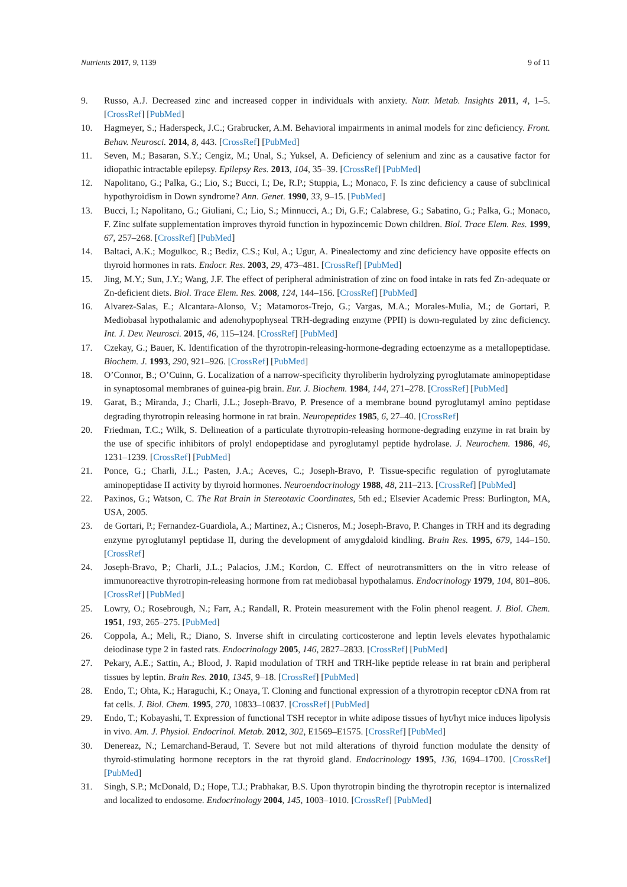Nutrients 2017, 9, 1139 9 of 11
9. Russo, A.J. Decreased zinc and increased copper in individuals with anxiety. Nutr. Metab. Insights 2011, 4, 1–5. [CrossRef] [PubMed]
10. Hagmeyer, S.; Haderspeck, J.C.; Grabrucker, A.M. Behavioral impairments in animal models for zinc deficiency. Front. Behav. Neurosci. 2014, 8, 443. [CrossRef] [PubMed]
11. Seven, M.; Basaran, S.Y.; Cengiz, M.; Unal, S.; Yuksel, A. Deficiency of selenium and zinc as a causative factor for idiopathic intractable epilepsy. Epilepsy Res. 2013, 104, 35–39. [CrossRef] [PubMed]
12. Napolitano, G.; Palka, G.; Lio, S.; Bucci, I.; De, R.P.; Stuppia, L.; Monaco, F. Is zinc deficiency a cause of subclinical hypothyroidism in Down syndrome? Ann. Genet. 1990, 33, 9–15. [PubMed]
13. Bucci, I.; Napolitano, G.; Giuliani, C.; Lio, S.; Minnucci, A.; Di, G.F.; Calabrese, G.; Sabatino, G.; Palka, G.; Monaco, F. Zinc sulfate supplementation improves thyroid function in hypozincemic Down children. Biol. Trace Elem. Res. 1999, 67, 257–268. [CrossRef] [PubMed]
14. Baltaci, A.K.; Mogulkoc, R.; Bediz, C.S.; Kul, A.; Ugur, A. Pinealectomy and zinc deficiency have opposite effects on thyroid hormones in rats. Endocr. Res. 2003, 29, 473–481. [CrossRef] [PubMed]
15. Jing, M.Y.; Sun, J.Y.; Wang, J.F. The effect of peripheral administration of zinc on food intake in rats fed Zn-adequate or Zn-deficient diets. Biol. Trace Elem. Res. 2008, 124, 144–156. [CrossRef] [PubMed]
16. Alvarez-Salas, E.; Alcantara-Alonso, V.; Matamoros-Trejo, G.; Vargas, M.A.; Morales-Mulia, M.; de Gortari, P. Mediobasal hypothalamic and adenohypophyseal TRH-degrading enzyme (PPII) is down-regulated by zinc deficiency. Int. J. Dev. Neurosci. 2015, 46, 115–124. [CrossRef] [PubMed]
17. Czekay, G.; Bauer, K. Identification of the thyrotropin-releasing-hormone-degrading ectoenzyme as a metallopeptidase. Biochem. J. 1993, 290, 921–926. [CrossRef] [PubMed]
18. O’Connor, B.; O’Cuinn, G. Localization of a narrow-specificity thyroliberin hydrolyzing pyroglutamate aminopeptidase in synaptosomal membranes of guinea-pig brain. Eur. J. Biochem. 1984, 144, 271–278. [CrossRef] [PubMed]
19. Garat, B.; Miranda, J.; Charli, J.L.; Joseph-Bravo, P. Presence of a membrane bound pyroglutamyl amino peptidase degrading thyrotropin releasing hormone in rat brain. Neuropeptides 1985, 6, 27–40. [CrossRef]
20. Friedman, T.C.; Wilk, S. Delineation of a particulate thyrotropin-releasing hormone-degrading enzyme in rat brain by the use of specific inhibitors of prolyl endopeptidase and pyroglutamyl peptide hydrolase. J. Neurochem. 1986, 46, 1231–1239. [CrossRef] [PubMed]
21. Ponce, G.; Charli, J.L.; Pasten, J.A.; Aceves, C.; Joseph-Bravo, P. Tissue-specific regulation of pyroglutamate aminopeptidase II activity by thyroid hormones. Neuroendocrinology 1988, 48, 211–213. [CrossRef] [PubMed]
22. Paxinos, G.; Watson, C. The Rat Brain in Stereotaxic Coordinates, 5th ed.; Elsevier Academic Press: Burlington, MA, USA, 2005.
23. de Gortari, P.; Fernandez-Guardiola, A.; Martinez, A.; Cisneros, M.; Joseph-Bravo, P. Changes in TRH and its degrading enzyme pyroglutamyl peptidase II, during the development of amygdaloid kindling. Brain Res. 1995, 679, 144–150. [CrossRef]
24. Joseph-Bravo, P.; Charli, J.L.; Palacios, J.M.; Kordon, C. Effect of neurotransmitters on the in vitro release of immunoreactive thyrotropin-releasing hormone from rat mediobasal hypothalamus. Endocrinology 1979, 104, 801–806. [CrossRef] [PubMed]
25. Lowry, O.; Rosebrough, N.; Farr, A.; Randall, R. Protein measurement with the Folin phenol reagent. J. Biol. Chem. 1951, 193, 265–275. [PubMed]
26. Coppola, A.; Meli, R.; Diano, S. Inverse shift in circulating corticosterone and leptin levels elevates hypothalamic deiodinase type 2 in fasted rats. Endocrinology 2005, 146, 2827–2833. [CrossRef] [PubMed]
27. Pekary, A.E.; Sattin, A.; Blood, J. Rapid modulation of TRH and TRH-like peptide release in rat brain and peripheral tissues by leptin. Brain Res. 2010, 1345, 9–18. [CrossRef] [PubMed]
28. Endo, T.; Ohta, K.; Haraguchi, K.; Onaya, T. Cloning and functional expression of a thyrotropin receptor cDNA from rat fat cells. J. Biol. Chem. 1995, 270, 10833–10837. [CrossRef] [PubMed]
29. Endo, T.; Kobayashi, T. Expression of functional TSH receptor in white adipose tissues of hyt/hyt mice induces lipolysis in vivo. Am. J. Physiol. Endocrinol. Metab. 2012, 302, E1569–E1575. [CrossRef] [PubMed]
30. Denereaz, N.; Lemarchand-Beraud, T. Severe but not mild alterations of thyroid function modulate the density of thyroid-stimulating hormone receptors in the rat thyroid gland. Endocrinology 1995, 136, 1694–1700. [CrossRef] [PubMed]
31. Singh, S.P.; McDonald, D.; Hope, T.J.; Prabhakar, B.S. Upon thyrotropin binding the thyrotropin receptor is internalized and localized to endosome. Endocrinology 2004, 145, 1003–1010. [CrossRef] [PubMed]